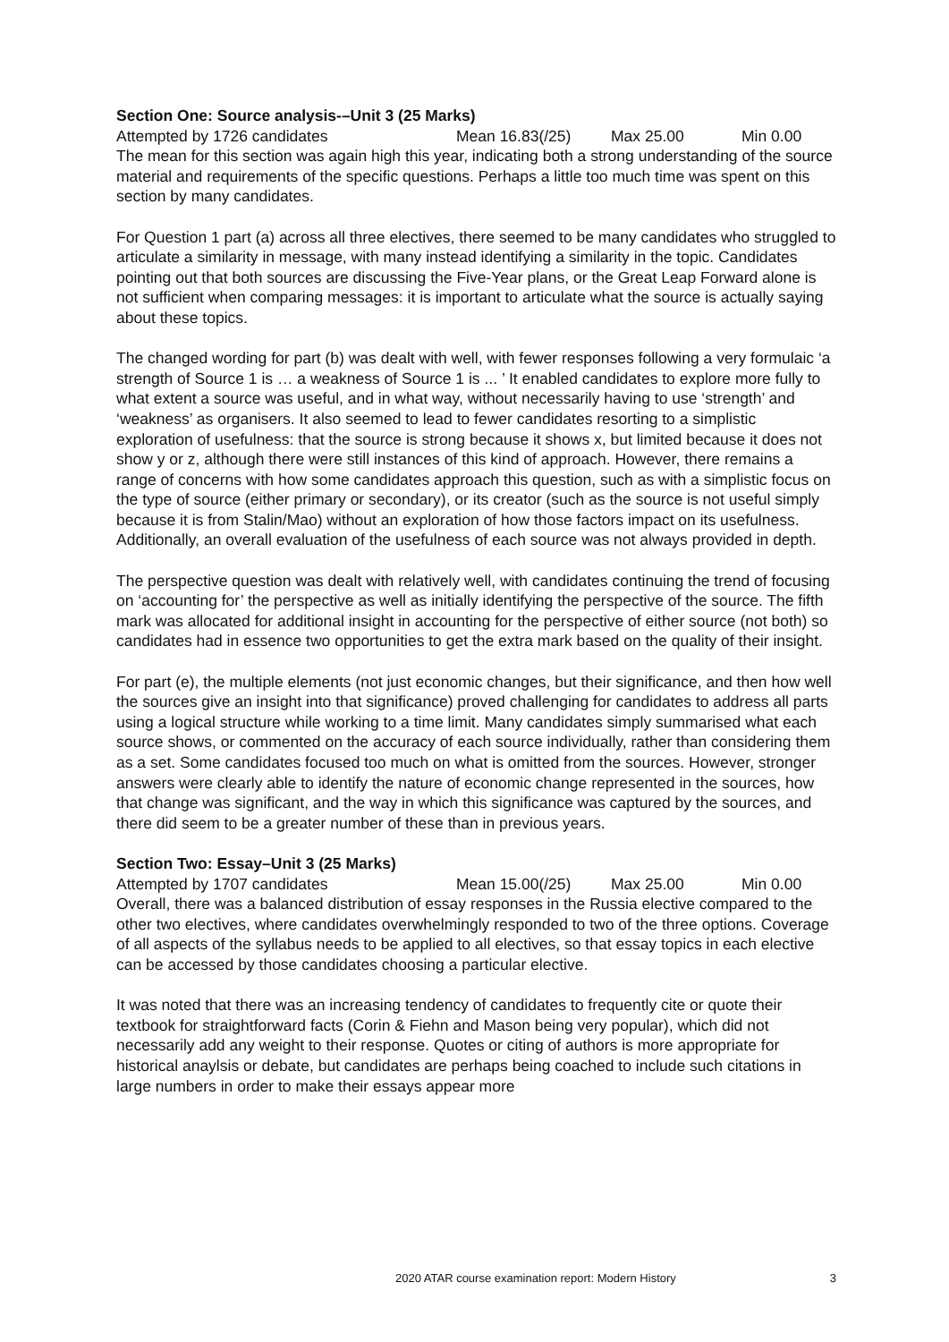Section One: Source analysis-–Unit 3 (25 Marks)
Attempted by 1726 candidates Mean 16.83(/25) Max 25.00 Min 0.00
The mean for this section was again high this year, indicating both a strong understanding of the source material and requirements of the specific questions. Perhaps a little too much time was spent on this section by many candidates.
For Question 1 part (a) across all three electives, there seemed to be many candidates who struggled to articulate a similarity in message, with many instead identifying a similarity in the topic. Candidates pointing out that both sources are discussing the Five-Year plans, or the Great Leap Forward alone is not sufficient when comparing messages: it is important to articulate what the source is actually saying about these topics.
The changed wording for part (b) was dealt with well, with fewer responses following a very formulaic ‘a strength of Source 1 is … a weakness of Source 1 is ... ’ It enabled candidates to explore more fully to what extent a source was useful, and in what way, without necessarily having to use ‘strength’ and ‘weakness’ as organisers. It also seemed to lead to fewer candidates resorting to a simplistic exploration of usefulness: that the source is strong because it shows x, but limited because it does not show y or z, although there were still instances of this kind of approach. However, there remains a range of concerns with how some candidates approach this question, such as with a simplistic focus on the type of source (either primary or secondary), or its creator (such as the source is not useful simply because it is from Stalin/Mao) without an exploration of how those factors impact on its usefulness. Additionally, an overall evaluation of the usefulness of each source was not always provided in depth.
The perspective question was dealt with relatively well, with candidates continuing the trend of focusing on ‘accounting for’ the perspective as well as initially identifying the perspective of the source. The fifth mark was allocated for additional insight in accounting for the perspective of either source (not both) so candidates had in essence two opportunities to get the extra mark based on the quality of their insight.
For part (e), the multiple elements (not just economic changes, but their significance, and then how well the sources give an insight into that significance) proved challenging for candidates to address all parts using a logical structure while working to a time limit. Many candidates simply summarised what each source shows, or commented on the accuracy of each source individually, rather than considering them as a set. Some candidates focused too much on what is omitted from the sources. However, stronger answers were clearly able to identify the nature of economic change represented in the sources, how that change was significant, and the way in which this significance was captured by the sources, and there did seem to be a greater number of these than in previous years.
Section Two: Essay–Unit 3 (25 Marks)
Attempted by 1707 candidates Mean 15.00(/25) Max 25.00 Min 0.00
Overall, there was a balanced distribution of essay responses in the Russia elective compared to the other two electives, where candidates overwhelmingly responded to two of the three options. Coverage of all aspects of the syllabus needs to be applied to all electives, so that essay topics in each elective can be accessed by those candidates choosing a particular elective.
It was noted that there was an increasing tendency of candidates to frequently cite or quote their textbook for straightforward facts (Corin & Fiehn and Mason being very popular), which did not necessarily add any weight to their response. Quotes or citing of authors is more appropriate for historical anaylsis or debate, but candidates are perhaps being coached to include such citations in large numbers in order to make their essays appear more
2020 ATAR course examination report: Modern History 3